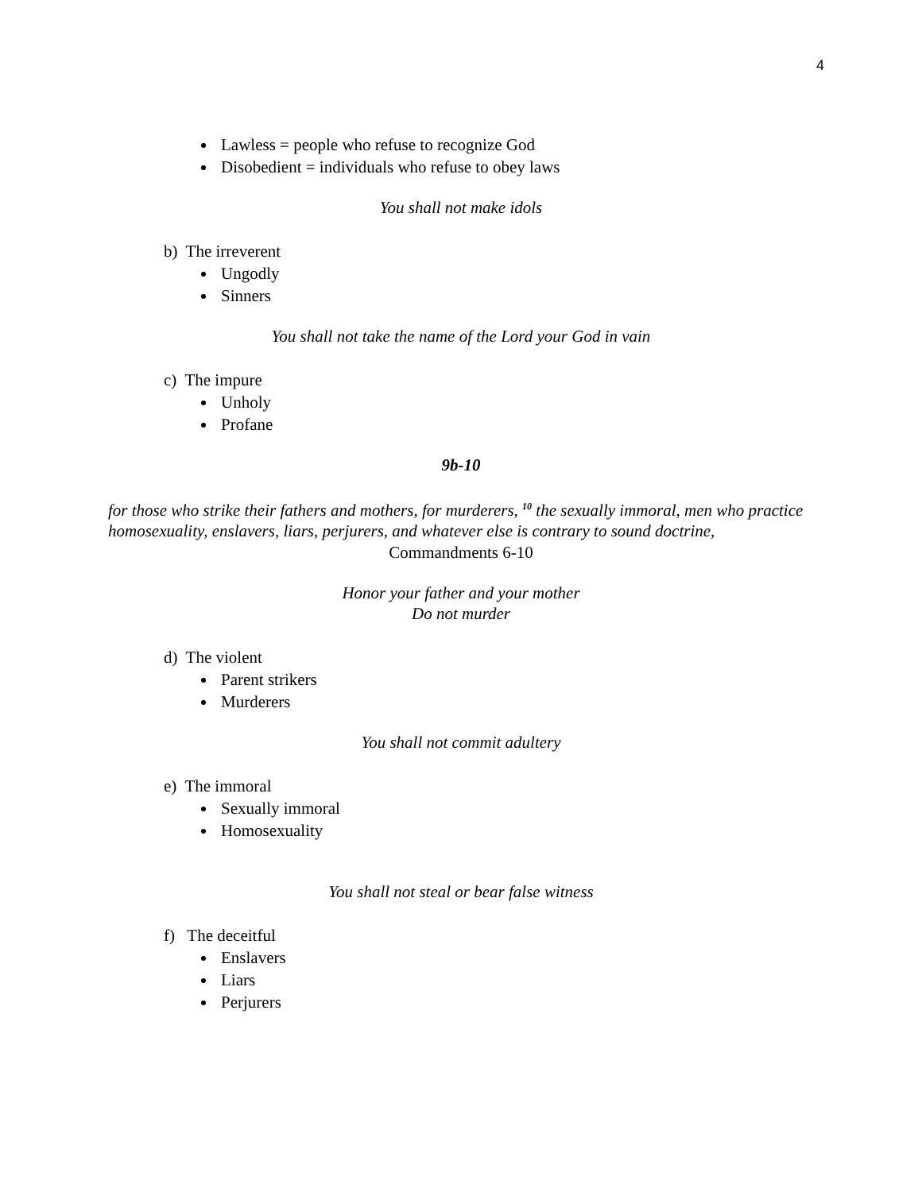4
Lawless = people who refuse to recognize God
Disobedient = individuals who refuse to obey laws
You shall not make idols
b) The irreverent
Ungodly
Sinners
You shall not take the name of the Lord your God in vain
c) The impure
Unholy
Profane
9b-10
for those who strike their fathers and mothers, for murderers, <sup>10</sup> the sexually immoral, men who practice homosexuality, enslavers, liars, perjurers, and whatever else is contrary to sound doctrine,
Commandments 6-10
Honor your father and your mother
Do not murder
d) The violent
Parent strikers
Murderers
You shall not commit adultery
e) The immoral
Sexually immoral
Homosexuality
You shall not steal or bear false witness
f) The deceitful
Enslavers
Liars
Perjurers